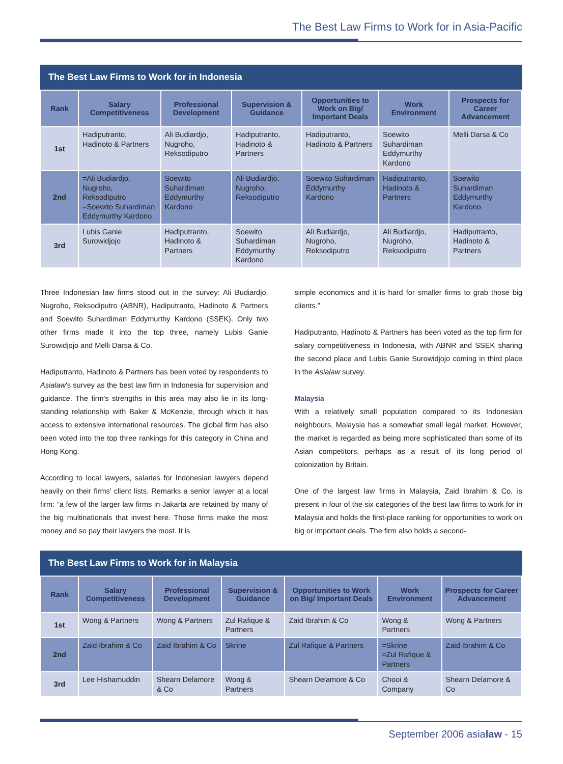The Best Law Firms to Work for in Asia-Pacific
The Best Law Firms to Work for in Indonesia
| Rank | Salary Competitiveness | Professional Development | Supervision & Guidance | Opportunities to Work on Big/ Important Deals | Work Environment | Prospects for Career Advancement |
| --- | --- | --- | --- | --- | --- | --- |
| 1st | Hadiputranto, Hadinoto & Partners | Ali Budiardjo, Nugroho, Reksodiputro | Hadiputranto, Hadinoto & Partners | Hadiputranto, Hadinoto & Partners | Soewito Suhardiman Eddymurthy Kardono | Melli Darsa & Co |
| 2nd | =Ali Budiardjo, Nugroho, Reksodiputro =Soewito Suhardiman Eddymurthy Kardono | Soewito Suhardiman Eddymurthy Kardono | Ali Budiardjo, Nugroho, Reksodiputro | Soewito Suhardiman Eddymurthy Kardono | Hadiputranto, Hadinoto & Partners | Soewito Suhardiman Eddymurthy Kardono |
| 3rd | Lubis Ganie Surowidjojo | Hadiputranto, Hadinoto & Partners | Soewito Suhardiman Eddymurthy Kardono | Ali Budiardjo, Nugroho, Reksodiputro | Ali Budiardjo, Nugroho, Reksodiputro | Hadiputranto, Hadinoto & Partners |
Three Indonesian law firms stood out in the survey: Ali Budiardjo, Nugroho, Reksodiputro (ABNR), Hadiputranto, Hadinoto & Partners and Soewito Suhardiman Eddymurthy Kardono (SSEK). Only two other firms made it into the top three, namely Lubis Ganie Surowidjojo and Melli Darsa & Co.
Hadiputranto, Hadinoto & Partners has been voted by respondents to Asialaw's survey as the best law firm in Indonesia for supervision and guidance. The firm's strengths in this area may also lie in its long-standing relationship with Baker & McKenzie, through which it has access to extensive international resources. The global firm has also been voted into the top three rankings for this category in China and Hong Kong.
According to local lawyers, salaries for Indonesian lawyers depend heavily on their firms' client lists. Remarks a senior lawyer at a local firm: “a few of the larger law firms in Jakarta are retained by many of the big multinationals that invest here. Those firms make the most money and so pay their lawyers the most. It is
simple economics and it is hard for smaller firms to grab those big clients.”
Hadiputranto, Hadinoto & Partners has been voted as the top firm for salary competitiveness in Indonesia, with ABNR and SSEK sharing the second place and Lubis Ganie Surowidjojo coming in third place in the Asialaw survey.
Malaysia
With a relatively small population compared to its Indonesian neighbours, Malaysia has a somewhat small legal market. However, the market is regarded as being more sophisticated than some of its Asian competitors, perhaps as a result of its long period of colonization by Britain.
One of the largest law firms in Malaysia, Zaid Ibrahim & Co, is present in four of the six categories of the best law firms to work for in Malaysia and holds the first-place ranking for opportunities to work on big or important deals. The firm also holds a second-
The Best Law Firms to Work for in Malaysia
| Rank | Salary Competitiveness | Professional Development | Supervision & Guidance | Opportunities to Work on Big/ Important Deals | Work Environment | Prospects for Career Advancement |
| --- | --- | --- | --- | --- | --- | --- |
| 1st | Wong & Partners | Wong & Partners | Zul Rafique & Partners | Zaid Ibrahim & Co | Wong & Partners | Wong & Partners |
| 2nd | Zaid Ibrahim & Co | Zaid Ibrahim & Co | Skrine | Zul Rafique & Partners | =Skrine =Zul Rafique & Partners | Zaid Ibrahim & Co |
| 3rd | Lee Hishamuddin | Shearn Delamore & Co | Wong & Partners | Shearn Delamore & Co | Chooi & Company | Shearn Delamore & Co |
September 2006 asialaw - 15